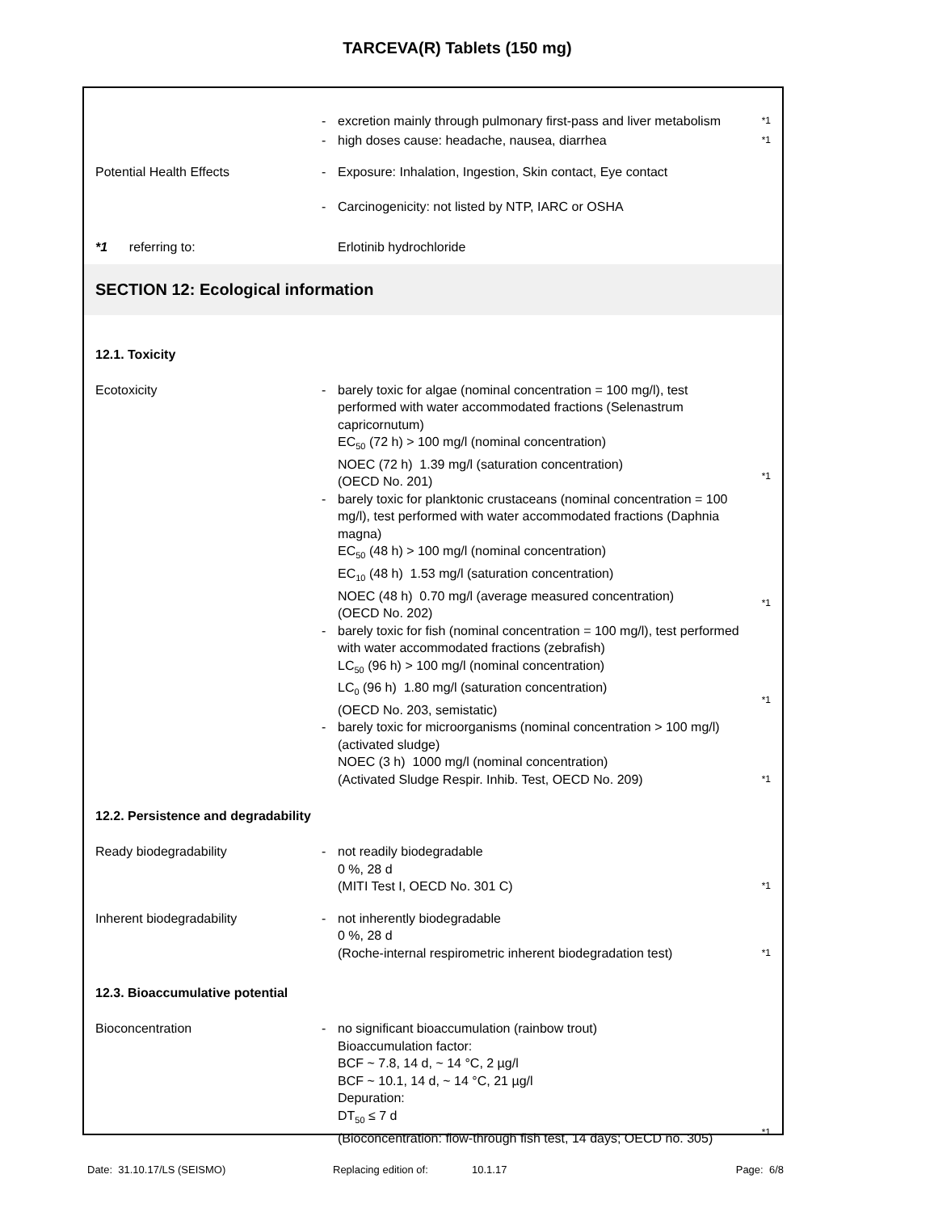TARCEVA(R) Tablets (150 mg)
- excretion mainly through pulmonary first-pass and liver metabolism
*1
- high doses cause: headache, nausea, diarrhea
*1
Potential Health Effects - Exposure: Inhalation, Ingestion, Skin contact, Eye contact
- Carcinogenicity: not listed by NTP, IARC or OSHA
*1 referring to: Erlotinib hydrochloride
SECTION 12: Ecological information
12.1. Toxicity
Ecotoxicity - barely toxic for algae (nominal concentration = 100 mg/l), test performed with water accommodated fractions (Selenastrum capricornutum)
EC<sub>50</sub> (72 h) > 100 mg/l (nominal concentration)
NOEC (72 h) 1.39 mg/l (saturation concentration)
(OECD No. 201)
*1
- barely toxic for planktonic crustaceans (nominal concentration = 100 mg/l), test performed with water accommodated fractions (Daphnia magna)
EC<sub>50</sub> (48 h) > 100 mg/l (nominal concentration)
EC<sub>10</sub> (48 h) 1.53 mg/l (saturation concentration)
NOEC (48 h) 0.70 mg/l (average measured concentration)
(OECD No. 202)
*1
- barely toxic for fish (nominal concentration = 100 mg/l), test performed with water accommodated fractions (zebrafish)
LC<sub>50</sub> (96 h) > 100 mg/l (nominal concentration)
LC<sub>0</sub> (96 h) 1.80 mg/l (saturation concentration)
(OECD No. 203, semistatic)
*1
- barely toxic for microorganisms (nominal concentration > 100 mg/l) (activated sludge)
NOEC (3 h) 1000 mg/l (nominal concentration)
(Activated Sludge Respir. Inhib. Test, OECD No. 209)
*1
12.2. Persistence and degradability
Ready biodegradability - not readily biodegradable
0 %, 28 d
(MITI Test I, OECD No. 301 C)
*1
Inherent biodegradability - not inherently biodegradable
0 %, 28 d
(Roche-internal respirometric inherent biodegradation test)
*1
12.3. Bioaccumulative potential
Bioconcentration - no significant bioaccumulation (rainbow trout)
Bioaccumulation factor:
BCF ~ 7.8, 14 d, ~ 14 °C, 2 µg/l
BCF ~ 10.1, 14 d, ~ 14 °C, 21 µg/l
Depuration:
DT<sub>50</sub> ≤ 7 d
(Bioconcentration: flow-through fish test, 14 days; OECD no. 305)
*1
Date: 31.10.17/LS (SEISMO) Replacing edition of: 10.1.17 Page: 6/8